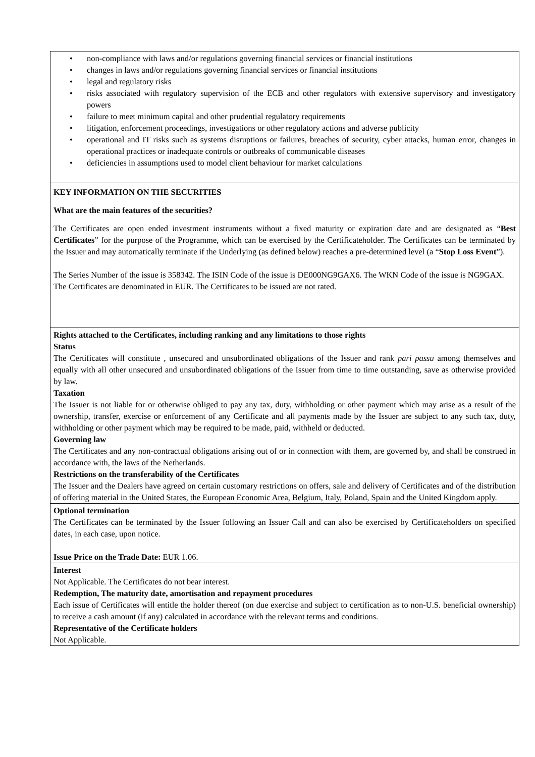• non-compliance with laws and/or regulations governing financial services or financial institutions
• changes in laws and/or regulations governing financial services or financial institutions
• legal and regulatory risks
• risks associated with regulatory supervision of the ECB and other regulators with extensive supervisory and investigatory powers
• failure to meet minimum capital and other prudential regulatory requirements
• litigation, enforcement proceedings, investigations or other regulatory actions and adverse publicity
• operational and IT risks such as systems disruptions or failures, breaches of security, cyber attacks, human error, changes in operational practices or inadequate controls or outbreaks of communicable diseases
• deficiencies in assumptions used to model client behaviour for market calculations
KEY INFORMATION ON THE SECURITIES
What are the main features of the securities?
The Certificates are open ended investment instruments without a fixed maturity or expiration date and are designated as “Best Certificates” for the purpose of the Programme, which can be exercised by the Certificateholder. The Certificates can be terminated by the Issuer and may automatically terminate if the Underlying (as defined below) reaches a pre-determined level (a “Stop Loss Event”).
The Series Number of the issue is 358342. The ISIN Code of the issue is DE000NG9GAX6. The WKN Code of the issue is NG9GAX.
The Certificates are denominated in EUR. The Certificates to be issued are not rated.
Rights attached to the Certificates, including ranking and any limitations to those rights
Status
The Certificates will constitute , unsecured and unsubordinated obligations of the Issuer and rank pari passu among themselves and equally with all other unsecured and unsubordinated obligations of the Issuer from time to time outstanding, save as otherwise provided by law.
Taxation
The Issuer is not liable for or otherwise obliged to pay any tax, duty, withholding or other payment which may arise as a result of the ownership, transfer, exercise or enforcement of any Certificate and all payments made by the Issuer are subject to any such tax, duty, withholding or other payment which may be required to be made, paid, withheld or deducted.
Governing law
The Certificates and any non-contractual obligations arising out of or in connection with them, are governed by, and shall be construed in accordance with, the laws of the Netherlands.
Restrictions on the transferability of the Certificates
The Issuer and the Dealers have agreed on certain customary restrictions on offers, sale and delivery of Certificates and of the distribution of offering material in the United States, the European Economic Area, Belgium, Italy, Poland, Spain and the United Kingdom apply.
Optional termination
The Certificates can be terminated by the Issuer following an Issuer Call and can also be exercised by Certificateholders on specified dates, in each case, upon notice.
Issue Price on the Trade Date: EUR 1.06.
Interest
Not Applicable. The Certificates do not bear interest.
Redemption, The maturity date, amortisation and repayment procedures
Each issue of Certificates will entitle the holder thereof (on due exercise and subject to certification as to non-U.S. beneficial ownership) to receive a cash amount (if any) calculated in accordance with the relevant terms and conditions.
Representative of the Certificate holders
Not Applicable.